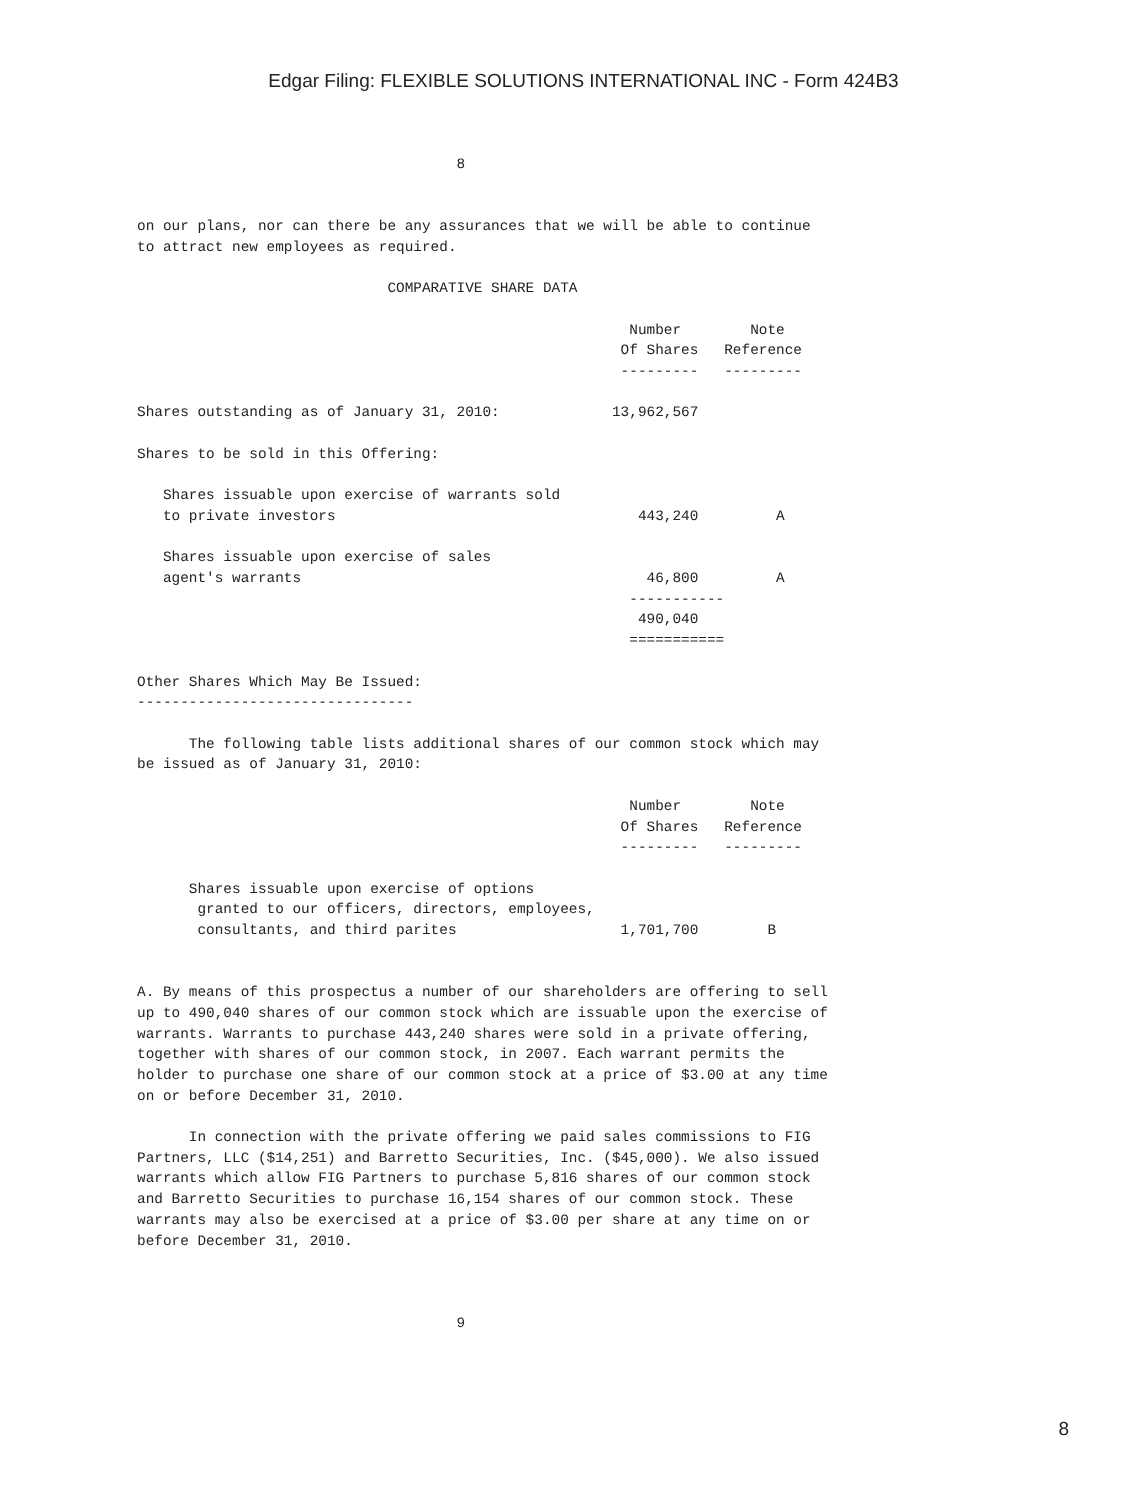Edgar Filing: FLEXIBLE SOLUTIONS INTERNATIONAL INC - Form 424B3
                                     8


on our plans, nor can there be any assurances that we will be able to continue
to attract new employees as required.

                             COMPARATIVE SHARE DATA

                                                         Number        Note
                                                        Of Shares   Reference
                                                        ---------   ---------

Shares outstanding as of January 31, 2010:             13,962,567

Shares to be sold in this Offering:

   Shares issuable upon exercise of warrants sold
   to private investors                                   443,240         A

   Shares issuable upon exercise of sales
   agent's warrants                                        46,800         A
                                                         -----------
                                                          490,040
                                                         ===========

Other Shares Which May Be Issued:
--------------------------------

      The following table lists additional shares of our common stock which may
be issued as of January 31, 2010:

                                                         Number        Note
                                                        Of Shares   Reference
                                                        ---------   ---------

      Shares issuable upon exercise of options
       granted to our officers, directors, employees,
       consultants, and third parites                   1,701,700        B


A. By means of this prospectus a number of our shareholders are offering to sell
up to 490,040 shares of our common stock which are issuable upon the exercise of
warrants. Warrants to purchase 443,240 shares were sold in a private offering,
together with shares of our common stock, in 2007. Each warrant permits the
holder to purchase one share of our common stock at a price of $3.00 at any time
on or before December 31, 2010.

      In connection with the private offering we paid sales commissions to FIG
Partners, LLC ($14,251) and Barretto Securities, Inc. ($45,000). We also issued
warrants which allow FIG Partners to purchase 5,816 shares of our common stock
and Barretto Securities to purchase 16,154 shares of our common stock. These
warrants may also be exercised at a price of $3.00 per share at any time on or
before December 31, 2010.



                                     9
8